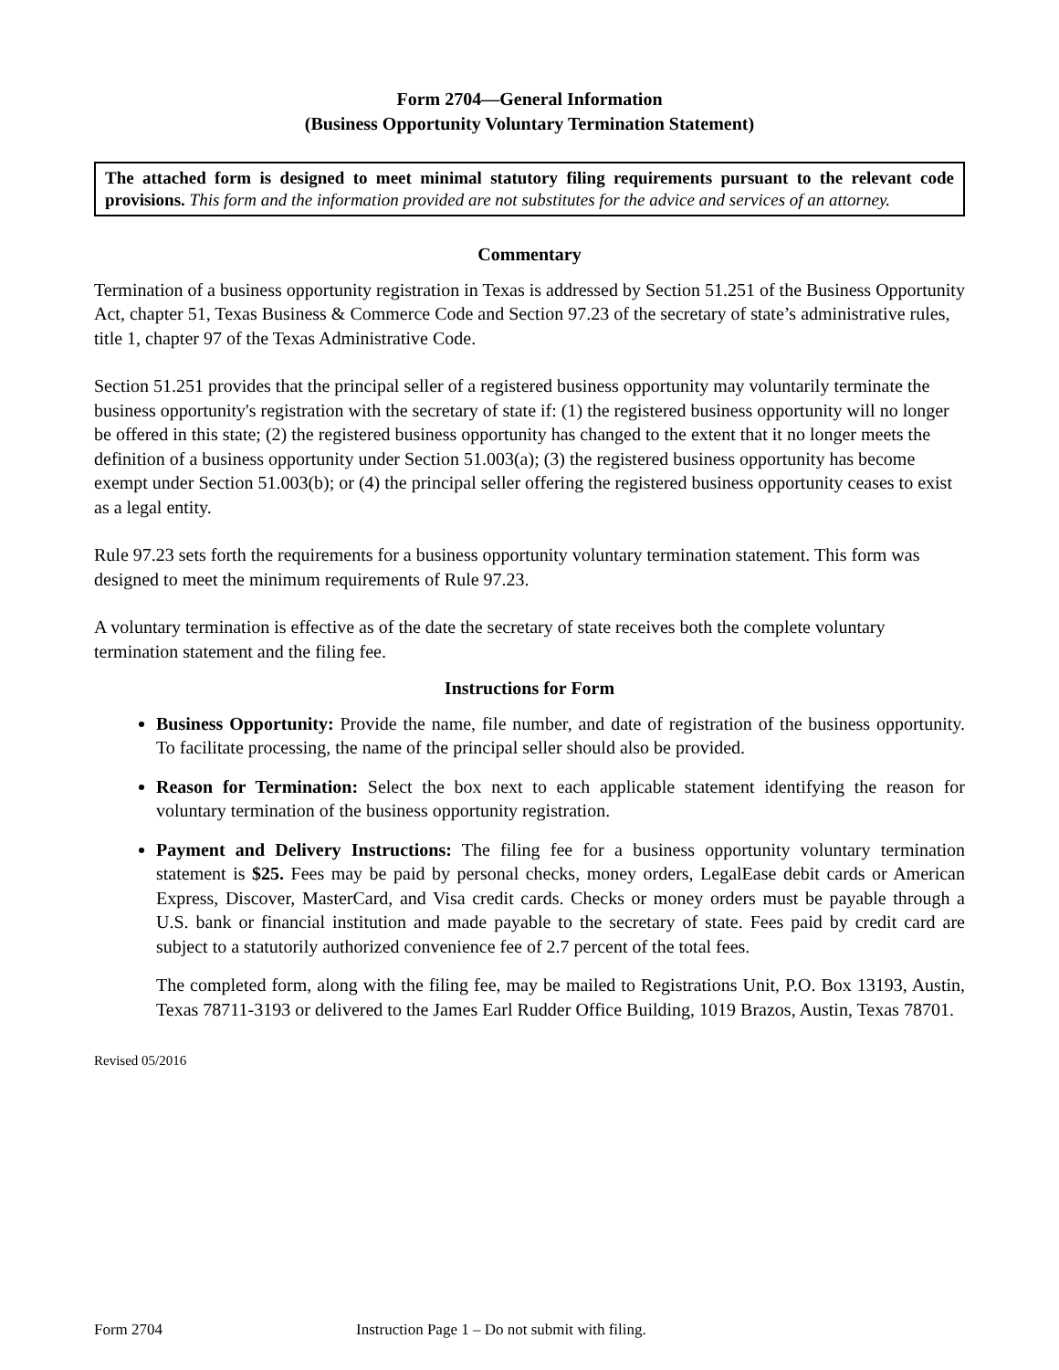Form 2704—General Information
(Business Opportunity Voluntary Termination Statement)
The attached form is designed to meet minimal statutory filing requirements pursuant to the relevant code provisions. This form and the information provided are not substitutes for the advice and services of an attorney.
Commentary
Termination of a business opportunity registration in Texas is addressed by Section 51.251 of the Business Opportunity Act, chapter 51, Texas Business & Commerce Code and Section 97.23 of the secretary of state’s administrative rules, title 1, chapter 97 of the Texas Administrative Code.
Section 51.251 provides that the principal seller of a registered business opportunity may voluntarily terminate the business opportunity's registration with the secretary of state if: (1) the registered business opportunity will no longer be offered in this state; (2) the registered business opportunity has changed to the extent that it no longer meets the definition of a business opportunity under Section 51.003(a); (3) the registered business opportunity has become exempt under Section 51.003(b); or (4) the principal seller offering the registered business opportunity ceases to exist as a legal entity.
Rule 97.23 sets forth the requirements for a business opportunity voluntary termination statement. This form was designed to meet the minimum requirements of Rule 97.23.
A voluntary termination is effective as of the date the secretary of state receives both the complete voluntary termination statement and the filing fee.
Instructions for Form
Business Opportunity: Provide the name, file number, and date of registration of the business opportunity. To facilitate processing, the name of the principal seller should also be provided.
Reason for Termination: Select the box next to each applicable statement identifying the reason for voluntary termination of the business opportunity registration.
Payment and Delivery Instructions: The filing fee for a business opportunity voluntary termination statement is $25. Fees may be paid by personal checks, money orders, LegalEase debit cards or American Express, Discover, MasterCard, and Visa credit cards. Checks or money orders must be payable through a U.S. bank or financial institution and made payable to the secretary of state. Fees paid by credit card are subject to a statutorily authorized convenience fee of 2.7 percent of the total fees.
The completed form, along with the filing fee, may be mailed to Registrations Unit, P.O. Box 13193, Austin, Texas 78711-3193 or delivered to the James Earl Rudder Office Building, 1019 Brazos, Austin, Texas 78701.
Revised 05/2016
Form 2704 Instruction Page 1 – Do not submit with filing.